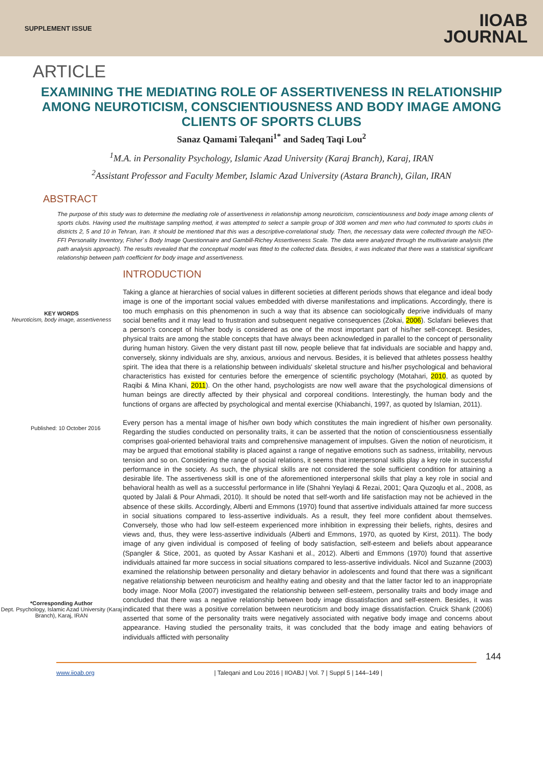SUPPLEMENT ISSUE
IIOAB
JOURNAL
ARTICLE
EXAMINING THE MEDIATING ROLE OF ASSERTIVENESS IN RELATIONSHIP AMONG NEUROTICISM, CONSCIENTIOUSNESS AND BODY IMAGE AMONG CLIENTS OF SPORTS CLUBS
Sanaz Qamami Taleqani<sup>1*</sup> and Sadeq Taqi Lou<sup>2</sup>
<sup>1</sup> M.A. in Personality Psychology, Islamic Azad University (Karaj Branch), Karaj, IRAN
<sup>2</sup> Assistant Professor and Faculty Member, Islamic Azad University (Astara Branch), Gilan, IRAN
ABSTRACT
The purpose of this study was to determine the mediating role of assertiveness in relationship among neuroticism, conscientiousness and body image among clients of sports clubs. Having used the multistage sampling method, it was attempted to select a sample group of 308 women and men who had commuted to sports clubs in districts 2, 5 and 10 in Tehran, Iran. It should be mentioned that this was a descriptive-correlational study. Then, the necessary data were collected through the NEO-FFI Personality Inventory, Fisher`s Body Image Questionnaire and Gambill-Richey Assertiveness Scale. The data were analyzed through the multivariate analysis (the path analysis approach). The results revealed that the conceptual model was fitted to the collected data. Besides, it was indicated that there was a statistical significant relationship between path coefficient for body image and assertiveness.
KEY WORDS
Neuroticism, body image, assertiveness
Published: 10 October 2016
*Corresponding Author
Dept. Psychology, Islamic Azad University (Karaj Branch), Karaj, IRAN
INTRODUCTION
Taking a glance at hierarchies of social values in different societies at different periods shows that elegance and ideal body image is one of the important social values embedded with diverse manifestations and implications. Accordingly, there is too much emphasis on this phenomenon in such a way that its absence can sociologically deprive individuals of many social benefits and it may lead to frustration and subsequent negative consequences (Zokai, 2006). Sclafani believes that a person's concept of his/her body is considered as one of the most important part of his/her self-concept. Besides, physical traits are among the stable concepts that have always been acknowledged in parallel to the concept of personality during human history. Given the very distant past till now, people believe that fat individuals are sociable and happy and, conversely, skinny individuals are shy, anxious, anxious and nervous. Besides, it is believed that athletes possess healthy spirit. The idea that there is a relationship between individuals' skeletal structure and his/her psychological and behavioral characteristics has existed for centuries before the emergence of scientific psychology (Motahari, 2010, as quoted by Raqibi & Mina Khani, 2011). On the other hand, psychologists are now well aware that the psychological dimensions of human beings are directly affected by their physical and corporeal conditions. Interestingly, the human body and the functions of organs are affected by psychological and mental exercise (Khiabanchi, 1997, as quoted by Islamian, 2011).
Every person has a mental image of his/her own body which constitutes the main ingredient of his/her own personality. Regarding the studies conducted on personality traits, it can be asserted that the notion of conscientiousness essentially comprises goal-oriented behavioral traits and comprehensive management of impulses. Given the notion of neuroticism, it may be argued that emotional stability is placed against a range of negative emotions such as sadness, irritability, nervous tension and so on. Considering the range of social relations, it seems that interpersonal skills play a key role in successful performance in the society. As such, the physical skills are not considered the sole sufficient condition for attaining a desirable life. The assertiveness skill is one of the aforementioned interpersonal skills that play a key role in social and behavioral health as well as a successful performance in life (Shahni Yeylaqi & Rezai, 2001; Qara Quzoqlu et al., 2008, as quoted by Jalali & Pour Ahmadi, 2010). It should be noted that self-worth and life satisfaction may not be achieved in the absence of these skills. Accordingly, Alberti and Emmons (1970) found that assertive individuals attained far more success in social situations compared to less-assertive individuals. As a result, they feel more confident about themselves. Conversely, those who had low self-esteem experienced more inhibition in expressing their beliefs, rights, desires and views and, thus, they were less-assertive individuals (Alberti and Emmons, 1970, as quoted by Kirst, 2011). The body image of any given individual is composed of feeling of body satisfaction, self-esteem and beliefs about appearance (Spangler & Stice, 2001, as quoted by Assar Kashani et al., 2012). Alberti and Emmons (1970) found that assertive individuals attained far more success in social situations compared to less-assertive individuals. Nicol and Suzanne (2003) examined the relationship between personality and dietary behavior in adolescents and found that there was a significant negative relationship between neuroticism and healthy eating and obesity and that the latter factor led to an inappropriate body image. Noor Molla (2007) investigated the relationship between self-esteem, personality traits and body image and concluded that there was a negative relationship between body image dissatisfaction and self-esteem. Besides, it was indicated that there was a positive correlation between neuroticism and body image dissatisfaction. Cruick Shank (2006) asserted that some of the personality traits were negatively associated with negative body image and concerns about appearance. Having studied the personality traits, it was concluded that the body image and eating behaviors of individuals afflicted with personality
144
www.iioab.org | Taleqani and Lou 2016 | IIOABJ | Vol. 7 | Suppl 5 | 144–149 |